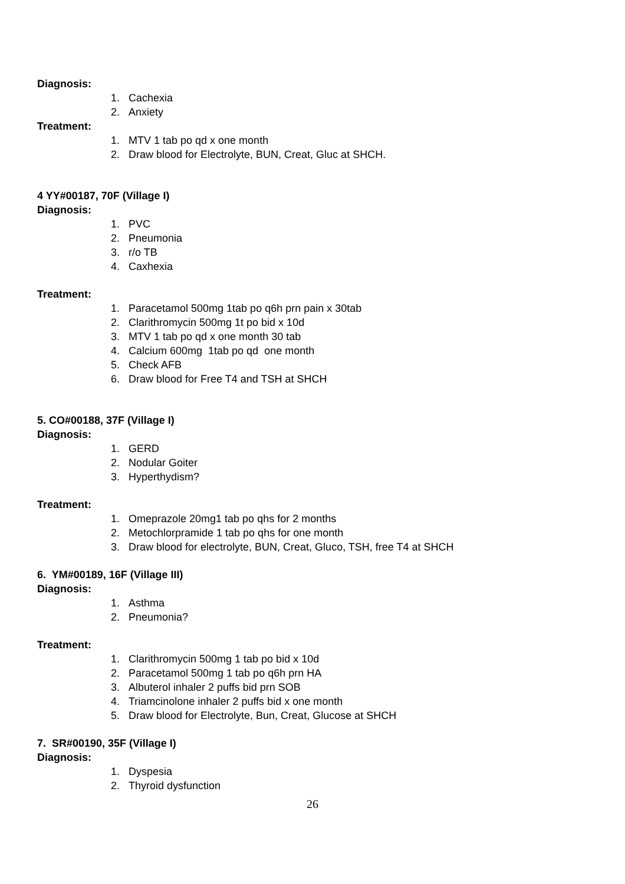Diagnosis:
1. Cachexia
2. Anxiety
Treatment:
1. MTV 1 tab po qd x one month
2. Draw blood for Electrolyte, BUN, Creat, Gluc at SHCH.
4 YY#00187, 70F (Village I)
Diagnosis:
1. PVC
2. Pneumonia
3. r/o TB
4. Caxhexia
Treatment:
1. Paracetamol 500mg 1tab po q6h prn pain x 30tab
2. Clarithromycin 500mg 1t po bid x 10d
3. MTV 1 tab po qd x one month 30 tab
4. Calcium 600mg 1tab po qd one month
5. Check AFB
6. Draw blood for Free T4 and TSH at SHCH
5. CO#00188, 37F (Village I)
Diagnosis:
1. GERD
2. Nodular Goiter
3. Hyperthydism?
Treatment:
1. Omeprazole 20mg1 tab po qhs for 2 months
2. Metochlorpramide 1 tab po qhs for one month
3. Draw blood for electrolyte, BUN, Creat, Gluco, TSH, free T4 at SHCH
6. YM#00189, 16F (Village III)
Diagnosis:
1. Asthma
2. Pneumonia?
Treatment:
1. Clarithromycin 500mg 1 tab po bid x 10d
2. Paracetamol 500mg 1 tab po q6h prn HA
3. Albuterol inhaler 2 puffs bid prn SOB
4. Triamcinolone inhaler 2 puffs bid x one month
5. Draw blood for Electrolyte, Bun, Creat, Glucose at SHCH
7. SR#00190, 35F (Village I)
Diagnosis:
1. Dyspesia
2. Thyroid dysfunction
26